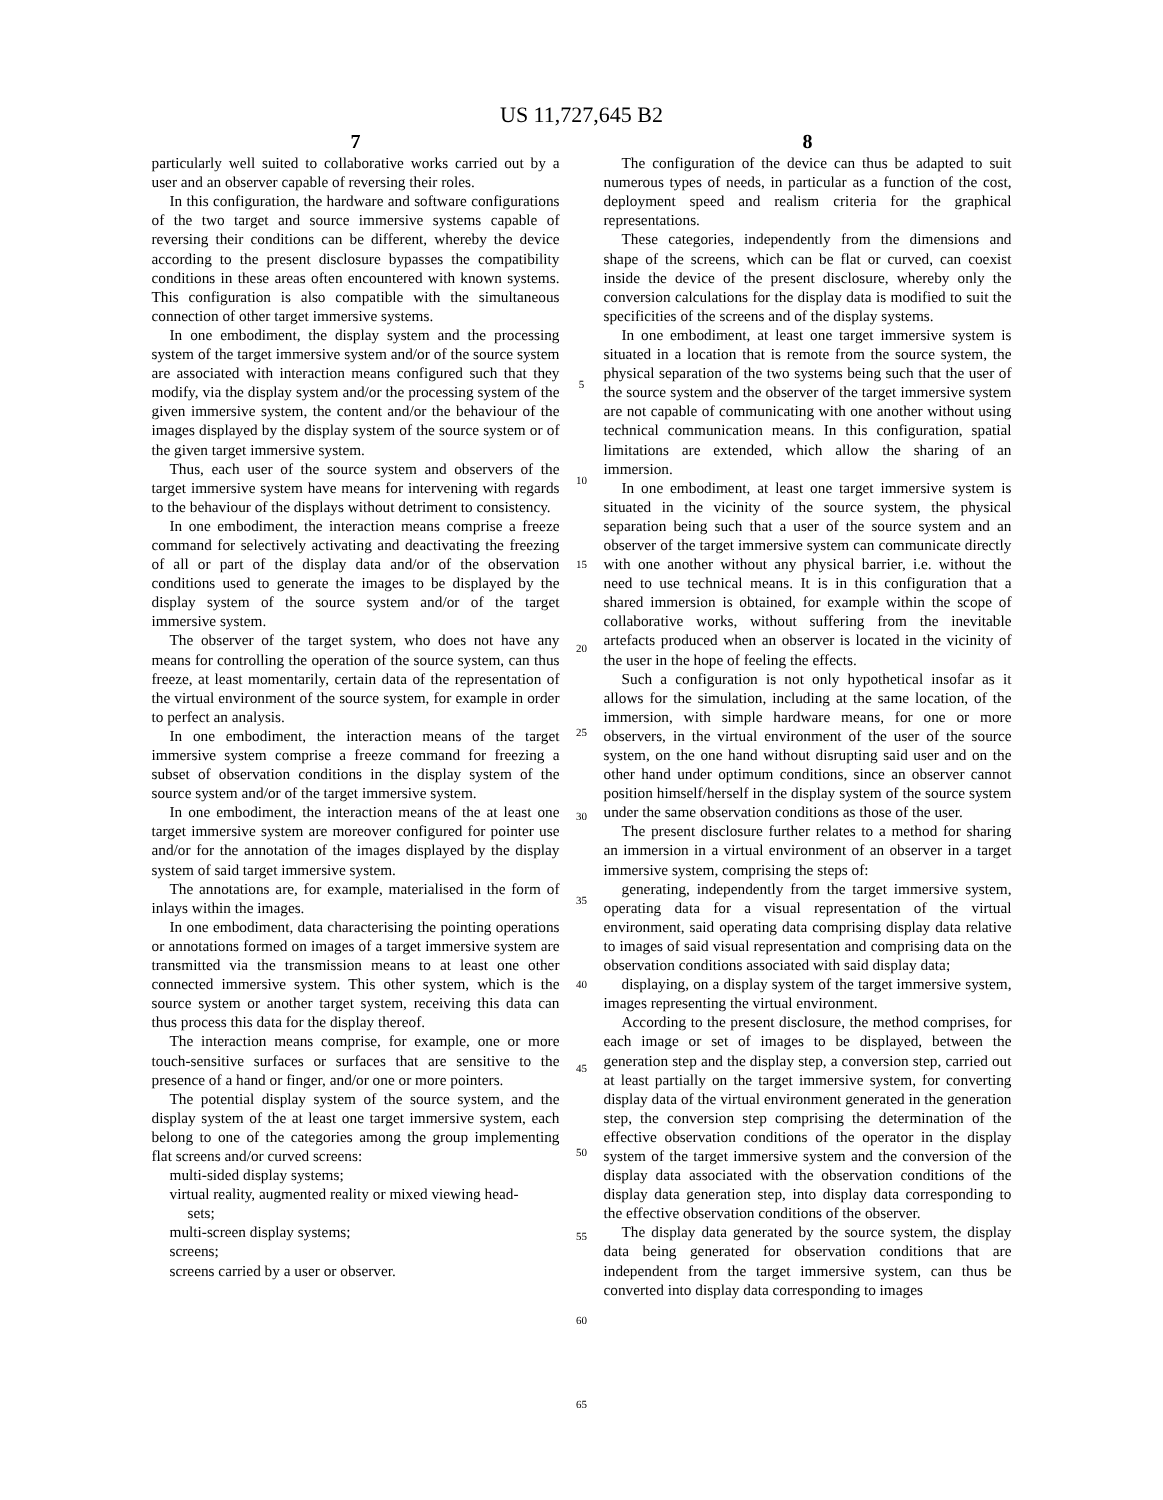US 11,727,645 B2
7
particularly well suited to collaborative works carried out by a user and an observer capable of reversing their roles.
In this configuration, the hardware and software configurations of the two target and source immersive systems capable of reversing their conditions can be different, whereby the device according to the present disclosure bypasses the compatibility conditions in these areas often encountered with known systems. This configuration is also compatible with the simultaneous connection of other target immersive systems.
In one embodiment, the display system and the processing system of the target immersive system and/or of the source system are associated with interaction means configured such that they modify, via the display system and/or the processing system of the given immersive system, the content and/or the behaviour of the images displayed by the display system of the source system or of the given target immersive system.
Thus, each user of the source system and observers of the target immersive system have means for intervening with regards to the behaviour of the displays without detriment to consistency.
In one embodiment, the interaction means comprise a freeze command for selectively activating and deactivating the freezing of all or part of the display data and/or of the observation conditions used to generate the images to be displayed by the display system of the source system and/or of the target immersive system.
The observer of the target system, who does not have any means for controlling the operation of the source system, can thus freeze, at least momentarily, certain data of the representation of the virtual environment of the source system, for example in order to perfect an analysis.
In one embodiment, the interaction means of the target immersive system comprise a freeze command for freezing a subset of observation conditions in the display system of the source system and/or of the target immersive system.
In one embodiment, the interaction means of the at least one target immersive system are moreover configured for pointer use and/or for the annotation of the images displayed by the display system of said target immersive system.
The annotations are, for example, materialised in the form of inlays within the images.
In one embodiment, data characterising the pointing operations or annotations formed on images of a target immersive system are transmitted via the transmission means to at least one other connected immersive system. This other system, which is the source system or another target system, receiving this data can thus process this data for the display thereof.
The interaction means comprise, for example, one or more touch-sensitive surfaces or surfaces that are sensitive to the presence of a hand or finger, and/or one or more pointers.
The potential display system of the source system, and the display system of the at least one target immersive system, each belong to one of the categories among the group implementing flat screens and/or curved screens:
multi-sided display systems;
virtual reality, augmented reality or mixed viewing head-
sets;
multi-screen display systems;
screens;
screens carried by a user or observer.
5
10
15
20
25
30
35
40
45
50
55
60
65
8
The configuration of the device can thus be adapted to suit numerous types of needs, in particular as a function of the cost, deployment speed and realism criteria for the graphical representations.
These categories, independently from the dimensions and shape of the screens, which can be flat or curved, can coexist inside the device of the present disclosure, whereby only the conversion calculations for the display data is modified to suit the specificities of the screens and of the display systems.
In one embodiment, at least one target immersive system is situated in a location that is remote from the source system, the physical separation of the two systems being such that the user of the source system and the observer of the target immersive system are not capable of communicating with one another without using technical communication means. In this configuration, spatial limitations are extended, which allow the sharing of an immersion.
In one embodiment, at least one target immersive system is situated in the vicinity of the source system, the physical separation being such that a user of the source system and an observer of the target immersive system can communicate directly with one another without any physical barrier, i.e. without the need to use technical means. It is in this configuration that a shared immersion is obtained, for example within the scope of collaborative works, without suffering from the inevitable artefacts produced when an observer is located in the vicinity of the user in the hope of feeling the effects.
Such a configuration is not only hypothetical insofar as it allows for the simulation, including at the same location, of the immersion, with simple hardware means, for one or more observers, in the virtual environment of the user of the source system, on the one hand without disrupting said user and on the other hand under optimum conditions, since an observer cannot position himself/herself in the display system of the source system under the same observation conditions as those of the user.
The present disclosure further relates to a method for sharing an immersion in a virtual environment of an observer in a target immersive system, comprising the steps of:
generating, independently from the target immersive system, operating data for a visual representation of the virtual environment, said operating data comprising display data relative to images of said visual representation and comprising data on the observation conditions associated with said display data;
displaying, on a display system of the target immersive system, images representing the virtual environment.
According to the present disclosure, the method comprises, for each image or set of images to be displayed, between the generation step and the display step, a conversion step, carried out at least partially on the target immersive system, for converting display data of the virtual environment generated in the generation step, the conversion step comprising the determination of the effective observation conditions of the operator in the display system of the target immersive system and the conversion of the display data associated with the observation conditions of the display data generation step, into display data corresponding to the effective observation conditions of the observer.
The display data generated by the source system, the display data being generated for observation conditions that are independent from the target immersive system, can thus be converted into display data corresponding to images